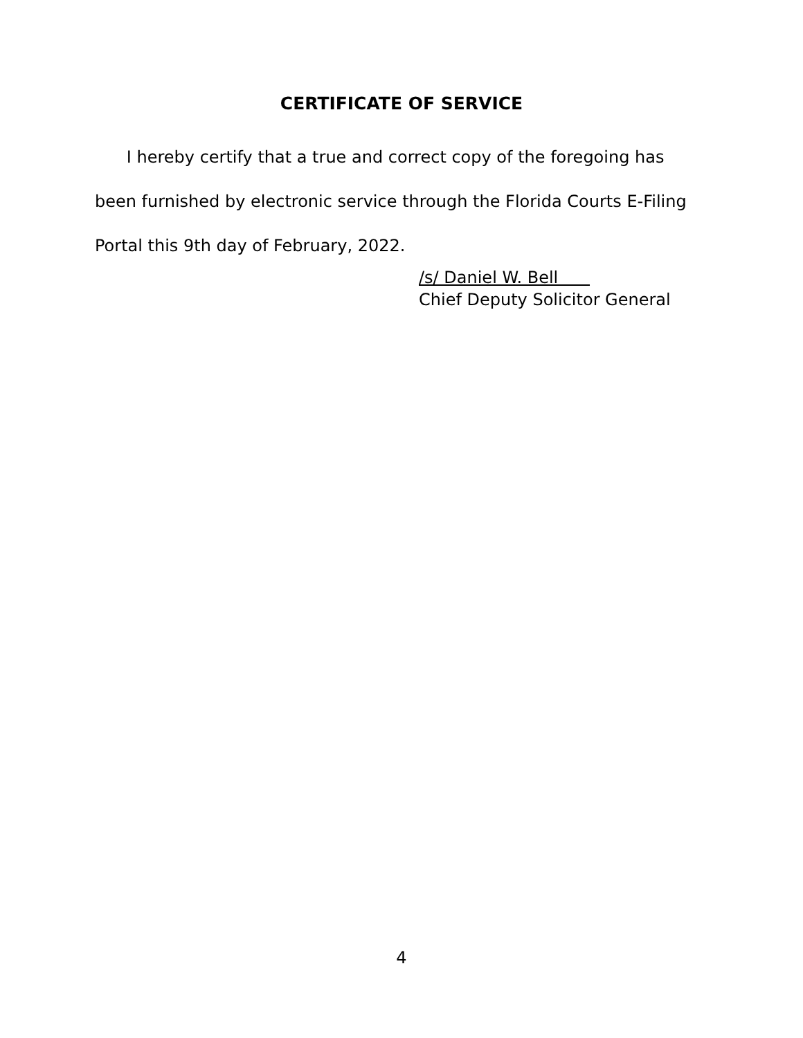CERTIFICATE OF SERVICE
I hereby certify that a true and correct copy of the foregoing has been furnished by electronic service through the Florida Courts E-Filing Portal this 9th day of February, 2022.
/s/ Daniel W. Bell
Chief Deputy Solicitor General
4